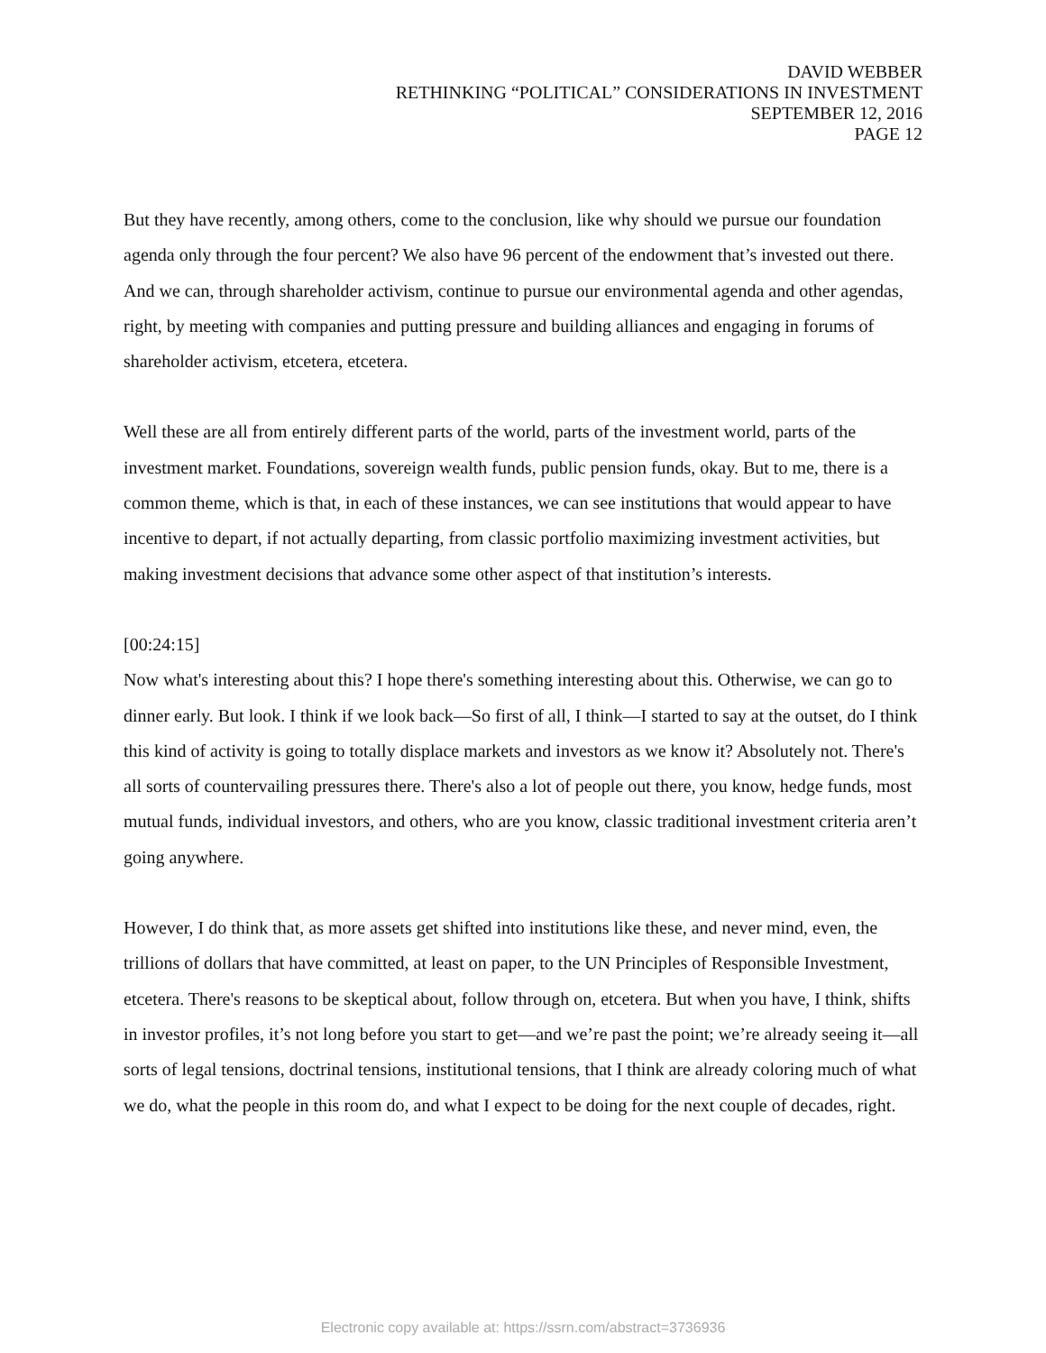DAVID WEBBER
RETHINKING “POLITICAL” CONSIDERATIONS IN INVESTMENT
SEPTEMBER 12, 2016
PAGE 12
But they have recently, among others, come to the conclusion, like why should we pursue our foundation agenda only through the four percent? We also have 96 percent of the endowment that’s invested out there. And we can, through shareholder activism, continue to pursue our environmental agenda and other agendas, right, by meeting with companies and putting pressure and building alliances and engaging in forums of shareholder activism, etcetera, etcetera.
Well these are all from entirely different parts of the world, parts of the investment world, parts of the investment market. Foundations, sovereign wealth funds, public pension funds, okay. But to me, there is a common theme, which is that, in each of these instances, we can see institutions that would appear to have incentive to depart, if not actually departing, from classic portfolio maximizing investment activities, but making investment decisions that advance some other aspect of that institution’s interests.
[00:24:15]
Now what's interesting about this? I hope there's something interesting about this. Otherwise, we can go to dinner early. But look. I think if we look back—So first of all, I think—I started to say at the outset, do I think this kind of activity is going to totally displace markets and investors as we know it? Absolutely not. There's all sorts of countervailing pressures there. There's also a lot of people out there, you know, hedge funds, most mutual funds, individual investors, and others, who are you know, classic traditional investment criteria aren’t going anywhere.
However, I do think that, as more assets get shifted into institutions like these, and never mind, even, the trillions of dollars that have committed, at least on paper, to the UN Principles of Responsible Investment, etcetera. There's reasons to be skeptical about, follow through on, etcetera. But when you have, I think, shifts in investor profiles, it’s not long before you start to get—and we’re past the point; we’re already seeing it—all sorts of legal tensions, doctrinal tensions, institutional tensions, that I think are already coloring much of what we do, what the people in this room do, and what I expect to be doing for the next couple of decades, right.
Electronic copy available at: https://ssrn.com/abstract=3736936